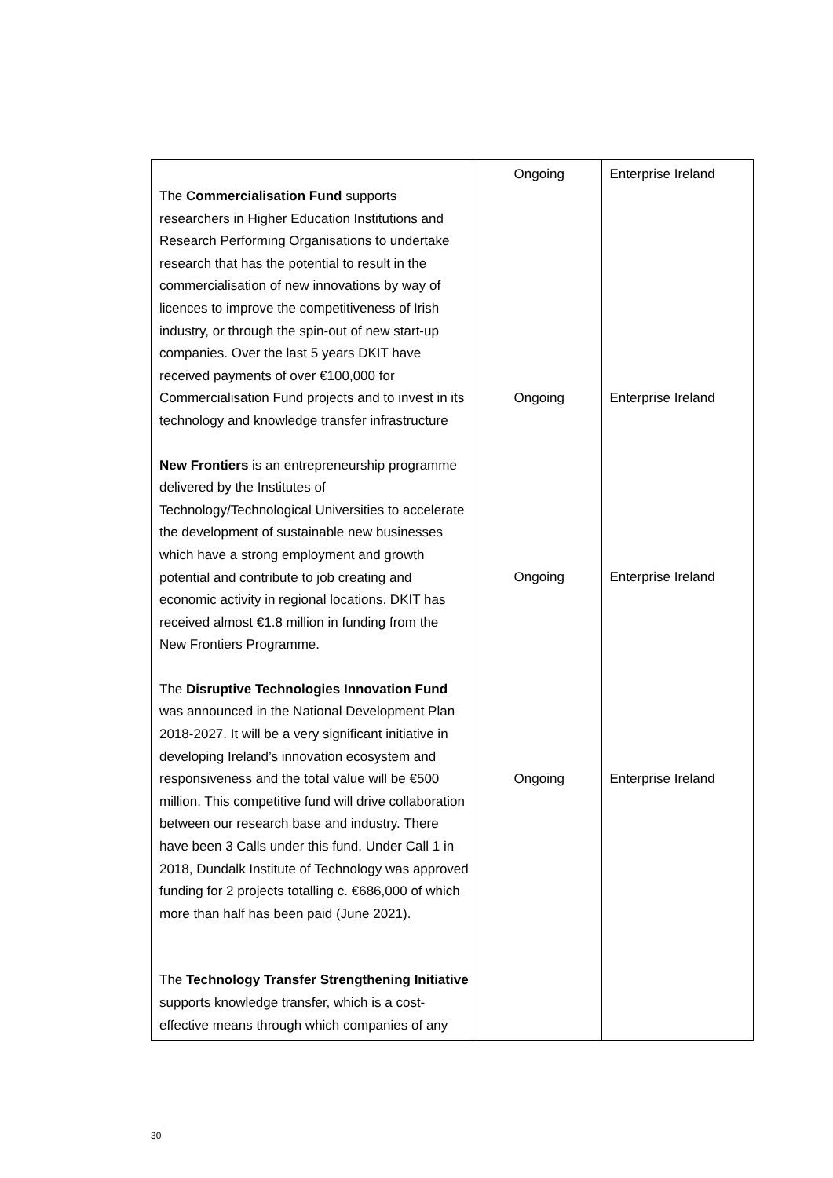| The Commercialisation Fund supports researchers in Higher Education Institutions and Research Performing Organisations to undertake research that has the potential to result in the commercialisation of new innovations by way of licences to improve the competitiveness of Irish industry, or through the spin-out of new start-up companies. Over the last 5 years DKIT have received payments of over €100,000 for Commercialisation Fund projects and to invest in its technology and knowledge transfer infrastructure New Frontiers is an entrepreneurship programme delivered by the Institutes of Technology/Technological Universities to accelerate the development of sustainable new businesses which have a strong employment and growth potential and contribute to job creating and economic activity in regional locations. DKIT has received almost €1.8 million in funding from the New Frontiers Programme. The Disruptive Technologies Innovation Fund was announced in the National Development Plan 2018-2027. It will be a very significant initiative in developing Ireland’s innovation ecosystem and responsiveness and the total value will be €500 million. This competitive fund will drive collaboration between our research base and industry. There have been 3 Calls under this fund. Under Call 1 in 2018, Dundalk Institute of Technology was approved funding for 2 projects totalling c. €686,000 of which more than half has been paid (June 2021). The Technology Transfer Strengthening Initiative supports knowledge transfer, which is a cost-effective means through which companies of any | Ongoing Ongoing Ongoing Ongoing | Enterprise Ireland Enterprise Ireland Enterprise Ireland Enterprise Ireland |
30